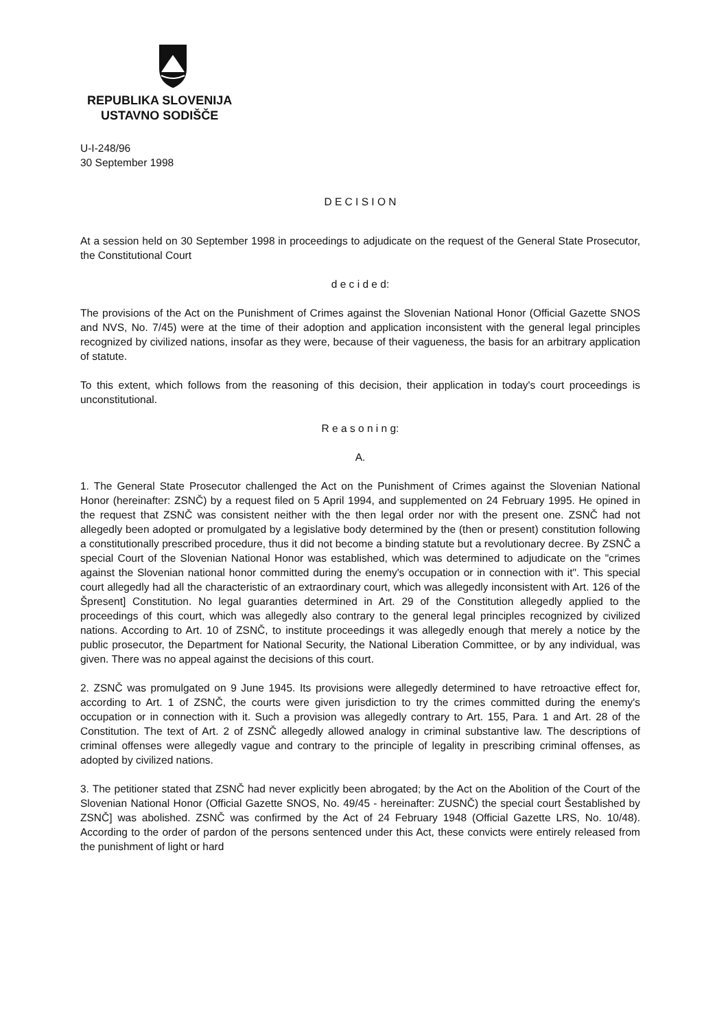REPUBLIKA SLOVENIJA
USTAVNO SODIŠČE
U-I-248/96
30 September 1998
D E C I S I O N
At a session held on 30 September 1998 in proceedings to adjudicate on the request of the General State Prosecutor, the Constitutional Court
d e c i d e d:
The provisions of the Act on the Punishment of Crimes against the Slovenian National Honor (Official Gazette SNOS and NVS, No. 7/45) were at the time of their adoption and application inconsistent with the general legal principles recognized by civilized nations, insofar as they were, because of their vagueness, the basis for an arbitrary application of statute.
To this extent, which follows from the reasoning of this decision, their application in today's court proceedings is unconstitutional.
R e a s o n i n g:
A.
1. The General State Prosecutor challenged the Act on the Punishment of Crimes against the Slovenian National Honor (hereinafter: ZSNČ) by a request filed on 5 April 1994, and supplemented on 24 February 1995. He opined in the request that ZSNČ was consistent neither with the then legal order nor with the present one. ZSNČ had not allegedly been adopted or promulgated by a legislative body determined by the (then or present) constitution following a constitutionally prescribed procedure, thus it did not become a binding statute but a revolutionary decree. By ZSNČ a special Court of the Slovenian National Honor was established, which was determined to adjudicate on the "crimes against the Slovenian national honor committed during the enemy's occupation or in connection with it". This special court allegedly had all the characteristic of an extraordinary court, which was allegedly inconsistent with Art. 126 of the Špresent] Constitution. No legal guaranties determined in Art. 29 of the Constitution allegedly applied to the proceedings of this court, which was allegedly also contrary to the general legal principles recognized by civilized nations. According to Art. 10 of ZSNČ, to institute proceedings it was allegedly enough that merely a notice by the public prosecutor, the Department for National Security, the National Liberation Committee, or by any individual, was given. There was no appeal against the decisions of this court.
2. ZSNČ was promulgated on 9 June 1945. Its provisions were allegedly determined to have retroactive effect for, according to Art. 1 of ZSNČ, the courts were given jurisdiction to try the crimes committed during the enemy's occupation or in connection with it. Such a provision was allegedly contrary to Art. 155, Para. 1 and Art. 28 of the Constitution. The text of Art. 2 of ZSNČ allegedly allowed analogy in criminal substantive law. The descriptions of criminal offenses were allegedly vague and contrary to the principle of legality in prescribing criminal offenses, as adopted by civilized nations.
3. The petitioner stated that ZSNČ had never explicitly been abrogated; by the Act on the Abolition of the Court of the Slovenian National Honor (Official Gazette SNOS, No. 49/45 - hereinafter: ZUSNČ) the special court Šestablished by ZSNČ] was abolished. ZSNČ was confirmed by the Act of 24 February 1948 (Official Gazette LRS, No. 10/48). According to the order of pardon of the persons sentenced under this Act, these convicts were entirely released from the punishment of light or hard